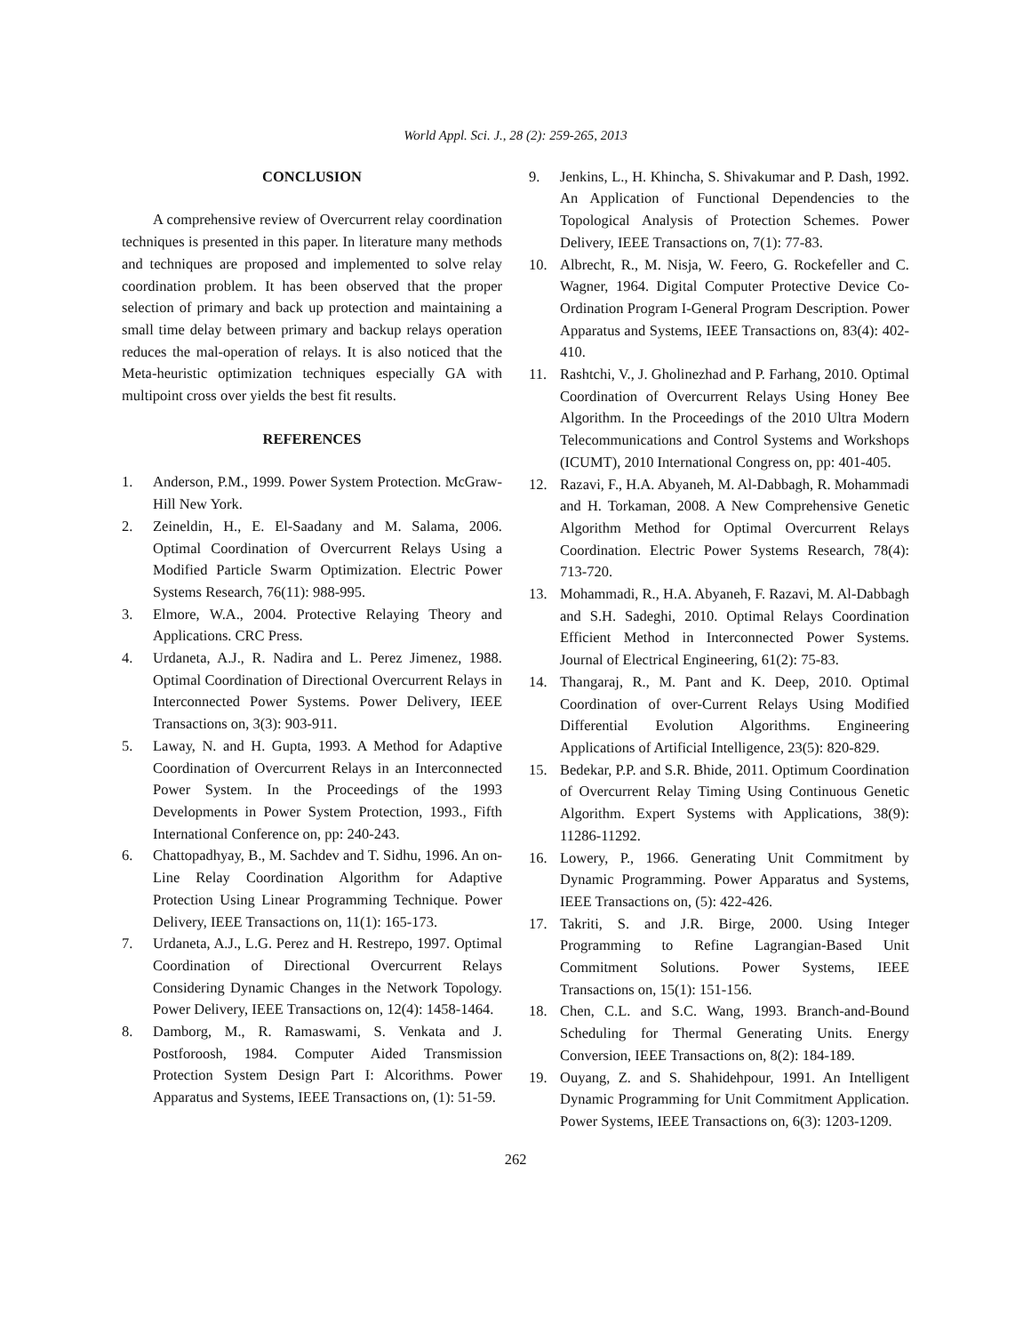World Appl. Sci. J., 28 (2): 259-265, 2013
CONCLUSION
A comprehensive review of Overcurrent relay coordination techniques is presented in this paper. In literature many methods and techniques are proposed and implemented to solve relay coordination problem. It has been observed that the proper selection of primary and back up protection and maintaining a small time delay between primary and backup relays operation reduces the mal-operation of relays. It is also noticed that the Meta-heuristic optimization techniques especially GA with multipoint cross over yields the best fit results.
REFERENCES
1. Anderson, P.M., 1999. Power System Protection. McGraw-Hill New York.
2. Zeineldin, H., E. El-Saadany and M. Salama, 2006. Optimal Coordination of Overcurrent Relays Using a Modified Particle Swarm Optimization. Electric Power Systems Research, 76(11): 988-995.
3. Elmore, W.A., 2004. Protective Relaying Theory and Applications. CRC Press.
4. Urdaneta, A.J., R. Nadira and L. Perez Jimenez, 1988. Optimal Coordination of Directional Overcurrent Relays in Interconnected Power Systems. Power Delivery, IEEE Transactions on, 3(3): 903-911.
5. Laway, N. and H. Gupta, 1993. A Method for Adaptive Coordination of Overcurrent Relays in an Interconnected Power System. In the Proceedings of the 1993 Developments in Power System Protection, 1993., Fifth International Conference on, pp: 240-243.
6. Chattopadhyay, B., M. Sachdev and T. Sidhu, 1996. An on-Line Relay Coordination Algorithm for Adaptive Protection Using Linear Programming Technique. Power Delivery, IEEE Transactions on, 11(1): 165-173.
7. Urdaneta, A.J., L.G. Perez and H. Restrepo, 1997. Optimal Coordination of Directional Overcurrent Relays Considering Dynamic Changes in the Network Topology. Power Delivery, IEEE Transactions on, 12(4): 1458-1464.
8. Damborg, M., R. Ramaswami, S. Venkata and J. Postforoosh, 1984. Computer Aided Transmission Protection System Design Part I: Alcorithms. Power Apparatus and Systems, IEEE Transactions on, (1): 51-59.
9. Jenkins, L., H. Khincha, S. Shivakumar and P. Dash, 1992. An Application of Functional Dependencies to the Topological Analysis of Protection Schemes. Power Delivery, IEEE Transactions on, 7(1): 77-83.
10. Albrecht, R., M. Nisja, W. Feero, G. Rockefeller and C. Wagner, 1964. Digital Computer Protective Device Co-Ordination Program I-General Program Description. Power Apparatus and Systems, IEEE Transactions on, 83(4): 402-410.
11. Rashtchi, V., J. Gholinezhad and P. Farhang, 2010. Optimal Coordination of Overcurrent Relays Using Honey Bee Algorithm. In the Proceedings of the 2010 Ultra Modern Telecommunications and Control Systems and Workshops (ICUMT), 2010 International Congress on, pp: 401-405.
12. Razavi, F., H.A. Abyaneh, M. Al-Dabbagh, R. Mohammadi and H. Torkaman, 2008. A New Comprehensive Genetic Algorithm Method for Optimal Overcurrent Relays Coordination. Electric Power Systems Research, 78(4): 713-720.
13. Mohammadi, R., H.A. Abyaneh, F. Razavi, M. Al-Dabbagh and S.H. Sadeghi, 2010. Optimal Relays Coordination Efficient Method in Interconnected Power Systems. Journal of Electrical Engineering, 61(2): 75-83.
14. Thangaraj, R., M. Pant and K. Deep, 2010. Optimal Coordination of over-Current Relays Using Modified Differential Evolution Algorithms. Engineering Applications of Artificial Intelligence, 23(5): 820-829.
15. Bedekar, P.P. and S.R. Bhide, 2011. Optimum Coordination of Overcurrent Relay Timing Using Continuous Genetic Algorithm. Expert Systems with Applications, 38(9): 11286-11292.
16. Lowery, P., 1966. Generating Unit Commitment by Dynamic Programming. Power Apparatus and Systems, IEEE Transactions on, (5): 422-426.
17. Takriti, S. and J.R. Birge, 2000. Using Integer Programming to Refine Lagrangian-Based Unit Commitment Solutions. Power Systems, IEEE Transactions on, 15(1): 151-156.
18. Chen, C.L. and S.C. Wang, 1993. Branch-and-Bound Scheduling for Thermal Generating Units. Energy Conversion, IEEE Transactions on, 8(2): 184-189.
19. Ouyang, Z. and S. Shahidehpour, 1991. An Intelligent Dynamic Programming for Unit Commitment Application. Power Systems, IEEE Transactions on, 6(3): 1203-1209.
262